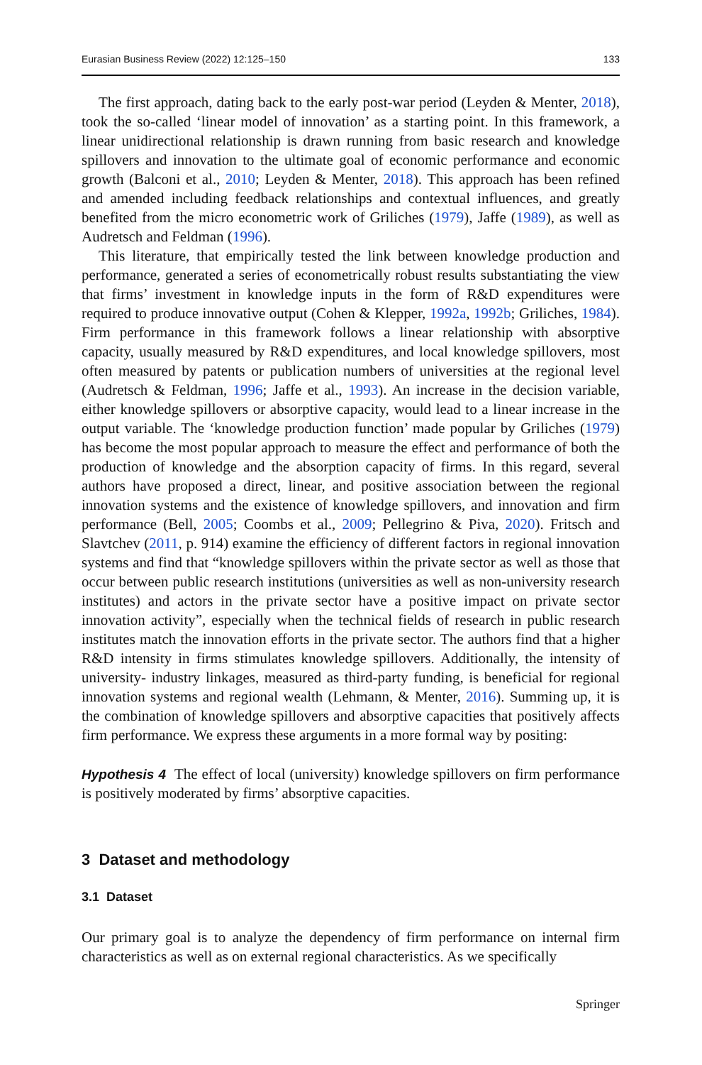Eurasian Business Review (2022) 12:125–150 133
The first approach, dating back to the early post-war period (Leyden & Menter, 2018), took the so-called ‘linear model of innovation’ as a starting point. In this framework, a linear unidirectional relationship is drawn running from basic research and knowledge spillovers and innovation to the ultimate goal of economic performance and economic growth (Balconi et al., 2010; Leyden & Menter, 2018). This approach has been refined and amended including feedback relationships and contextual influences, and greatly benefited from the micro econometric work of Griliches (1979), Jaffe (1989), as well as Audretsch and Feldman (1996).
This literature, that empirically tested the link between knowledge production and performance, generated a series of econometrically robust results substantiating the view that firms’ investment in knowledge inputs in the form of R&D expenditures were required to produce innovative output (Cohen & Klepper, 1992a, 1992b; Griliches, 1984). Firm performance in this framework follows a linear relationship with absorptive capacity, usually measured by R&D expenditures, and local knowledge spillovers, most often measured by patents or publication numbers of universities at the regional level (Audretsch & Feldman, 1996; Jaffe et al., 1993). An increase in the decision variable, either knowledge spillovers or absorptive capacity, would lead to a linear increase in the output variable. The ‘knowledge production function’ made popular by Griliches (1979) has become the most popular approach to measure the effect and performance of both the production of knowledge and the absorption capacity of firms. In this regard, several authors have proposed a direct, linear, and positive association between the regional innovation systems and the existence of knowledge spillovers, and innovation and firm performance (Bell, 2005; Coombs et al., 2009; Pellegrino & Piva, 2020). Fritsch and Slavtchev (2011, p. 914) examine the efficiency of different factors in regional innovation systems and find that “knowledge spillovers within the private sector as well as those that occur between public research institutions (universities as well as non-university research institutes) and actors in the private sector have a positive impact on private sector innovation activity”, especially when the technical fields of research in public research institutes match the innovation efforts in the private sector. The authors find that a higher R&D intensity in firms stimulates knowledge spillovers. Additionally, the intensity of university- industry linkages, measured as third-party funding, is beneficial for regional innovation systems and regional wealth (Lehmann, & Menter, 2016). Summing up, it is the combination of knowledge spillovers and absorptive capacities that positively affects firm performance. We express these arguments in a more formal way by positing:
Hypothesis 4 The effect of local (university) knowledge spillovers on firm performance is positively moderated by firms’ absorptive capacities.
3 Dataset and methodology
3.1 Dataset
Our primary goal is to analyze the dependency of firm performance on internal firm characteristics as well as on external regional characteristics. As we specifically
Springer